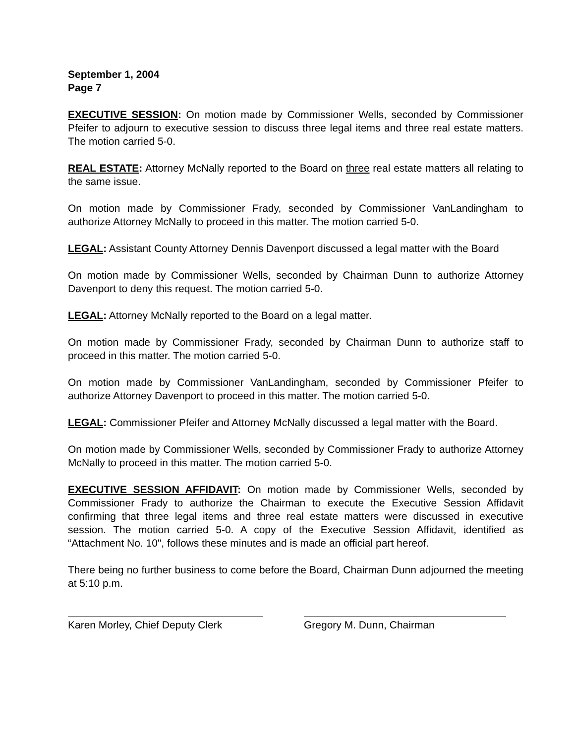September 1, 2004
Page 7
EXECUTIVE SESSION: On motion made by Commissioner Wells, seconded by Commissioner Pfeifer to adjourn to executive session to discuss three legal items and three real estate matters. The motion carried 5-0.
REAL ESTATE: Attorney McNally reported to the Board on three real estate matters all relating to the same issue.
On motion made by Commissioner Frady, seconded by Commissioner VanLandingham to authorize Attorney McNally to proceed in this matter. The motion carried 5-0.
LEGAL: Assistant County Attorney Dennis Davenport discussed a legal matter with the Board
On motion made by Commissioner Wells, seconded by Chairman Dunn to authorize Attorney Davenport to deny this request. The motion carried 5-0.
LEGAL: Attorney McNally reported to the Board on a legal matter.
On motion made by Commissioner Frady, seconded by Chairman Dunn to authorize staff to proceed in this matter. The motion carried 5-0.
On motion made by Commissioner VanLandingham, seconded by Commissioner Pfeifer to authorize Attorney Davenport to proceed in this matter. The motion carried 5-0.
LEGAL: Commissioner Pfeifer and Attorney McNally discussed a legal matter with the Board.
On motion made by Commissioner Wells, seconded by Commissioner Frady to authorize Attorney McNally to proceed in this matter. The motion carried 5-0.
EXECUTIVE SESSION AFFIDAVIT: On motion made by Commissioner Wells, seconded by Commissioner Frady to authorize the Chairman to execute the Executive Session Affidavit confirming that three legal items and three real estate matters were discussed in executive session. The motion carried 5-0. A copy of the Executive Session Affidavit, identified as “Attachment No. 10", follows these minutes and is made an official part hereof.
There being no further business to come before the Board, Chairman Dunn adjourned the meeting at 5:10 p.m.
Karen Morley, Chief Deputy Clerk
Gregory M. Dunn, Chairman